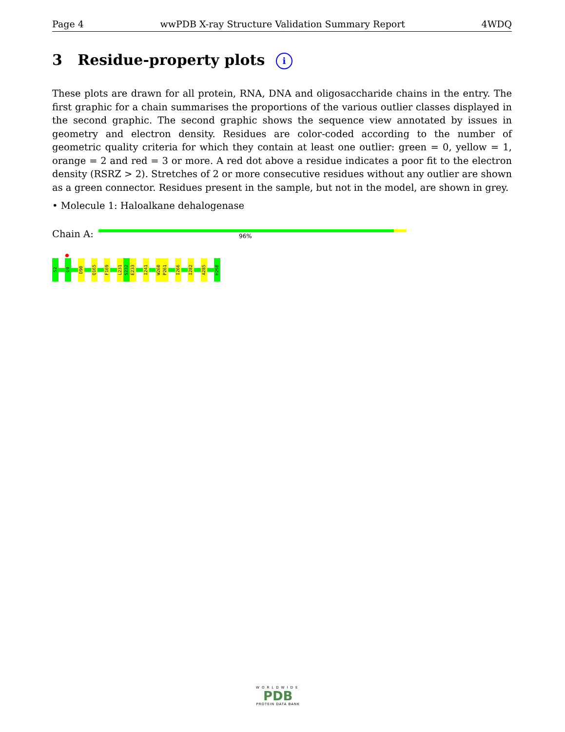Page 4 wwPDB X-ray Structure Validation Summary Report 4WDQ
3 Residue-property plots i
These plots are drawn for all protein, RNA, DNA and oligosaccharide chains in the entry. The first graphic for a chain summarises the proportions of the various outlier classes displayed in the second graphic. The second graphic shows the sequence view annotated by issues in geometry and electron density. Residues are color-coded according to the number of geometric quality criteria for which they contain at least one outlier: green = 0, yellow = 1, orange = 2 and red = 3 or more. A red dot above a residue indicates a poor fit to the electron density (RSRZ > 2). Stretches of 2 or more consecutive residues without any outlier are shown as a green connector. Residues present in the sample, but not in the model, are shown in grey.
• Molecule 1: Haloalkane dehalogenase
Chain A: 96%
S2
G9
D90
Q165
F169
L231
S232
E233
I241
W260
P261
I266
I282
A285
H298
WORLDWIDE
PDB
PROTEIN DATA BANK